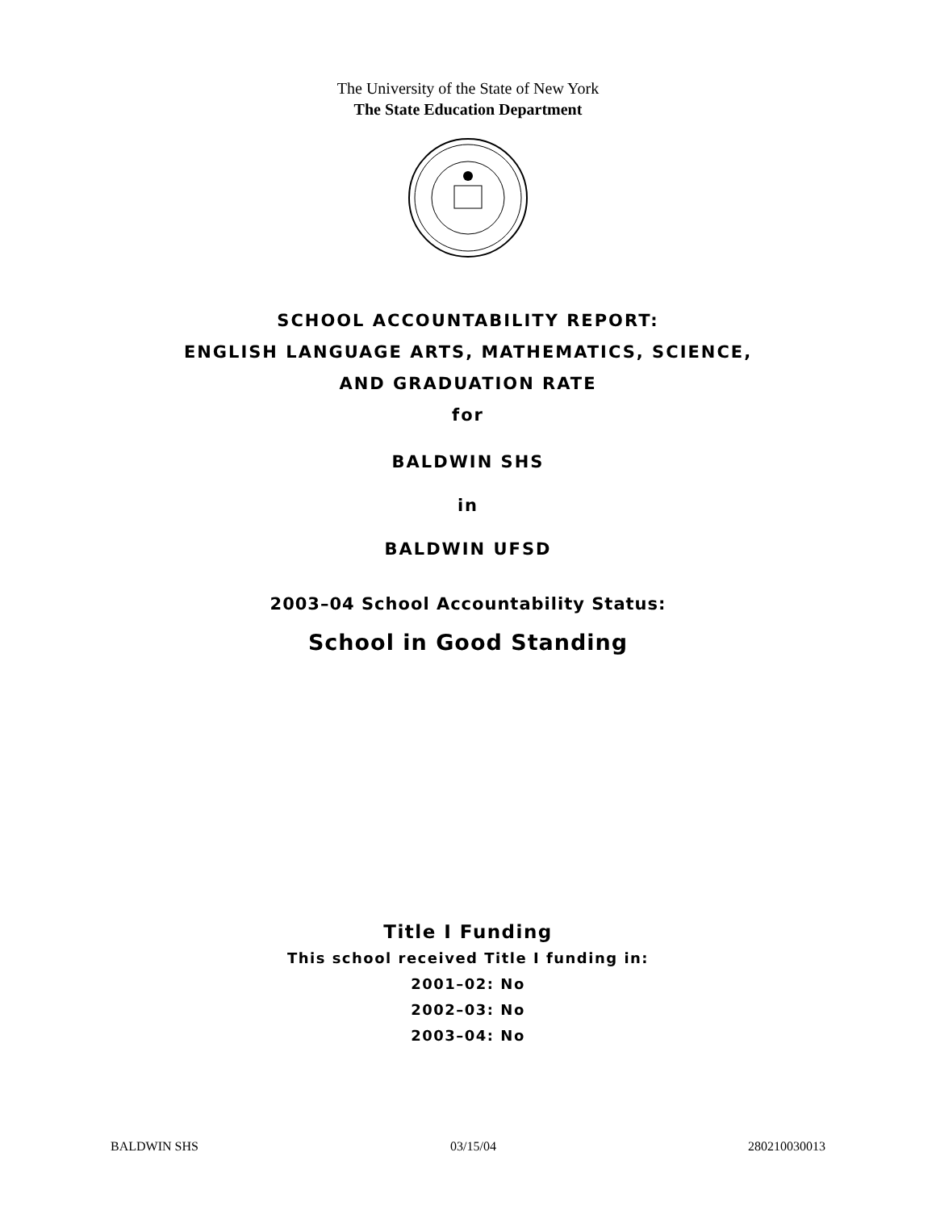The University of the State of New York
The State Education Department
SCHOOL ACCOUNTABILITY REPORT:
ENGLISH LANGUAGE ARTS, MATHEMATICS, SCIENCE,
AND GRADUATION RATE
for
BALDWIN SHS
in
BALDWIN UFSD
2003–04 School Accountability Status:
School in Good Standing
Title I Funding
This school received Title I funding in:
2001–02: No
2002–03: No
2003–04: No
BALDWIN SHS 03/15/04 280210030013